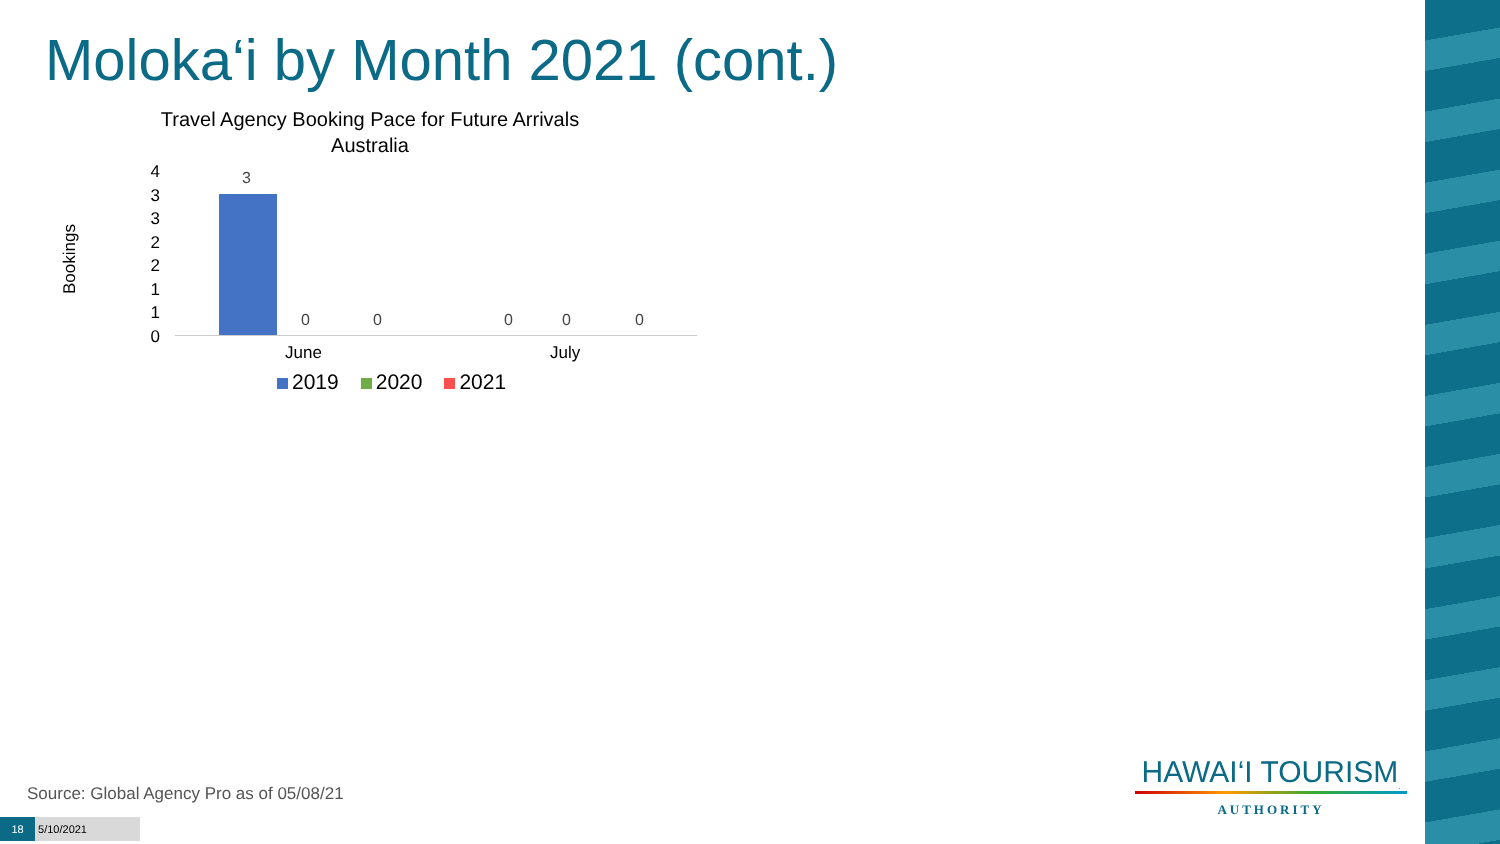Moloka‘i by Month 2021 (cont.)
Travel Agency Booking Pace for Future Arrivals
Australia
Bookings
4
3
3
2
2
1
1
0
3
0 0 0 0 0
June July
2019 2020 2021
Source: Global Agency Pro as of 05/08/21
18 5/10/2021
HAWAI‘I TOURISM<sub>.</sub>
AUTHORITY